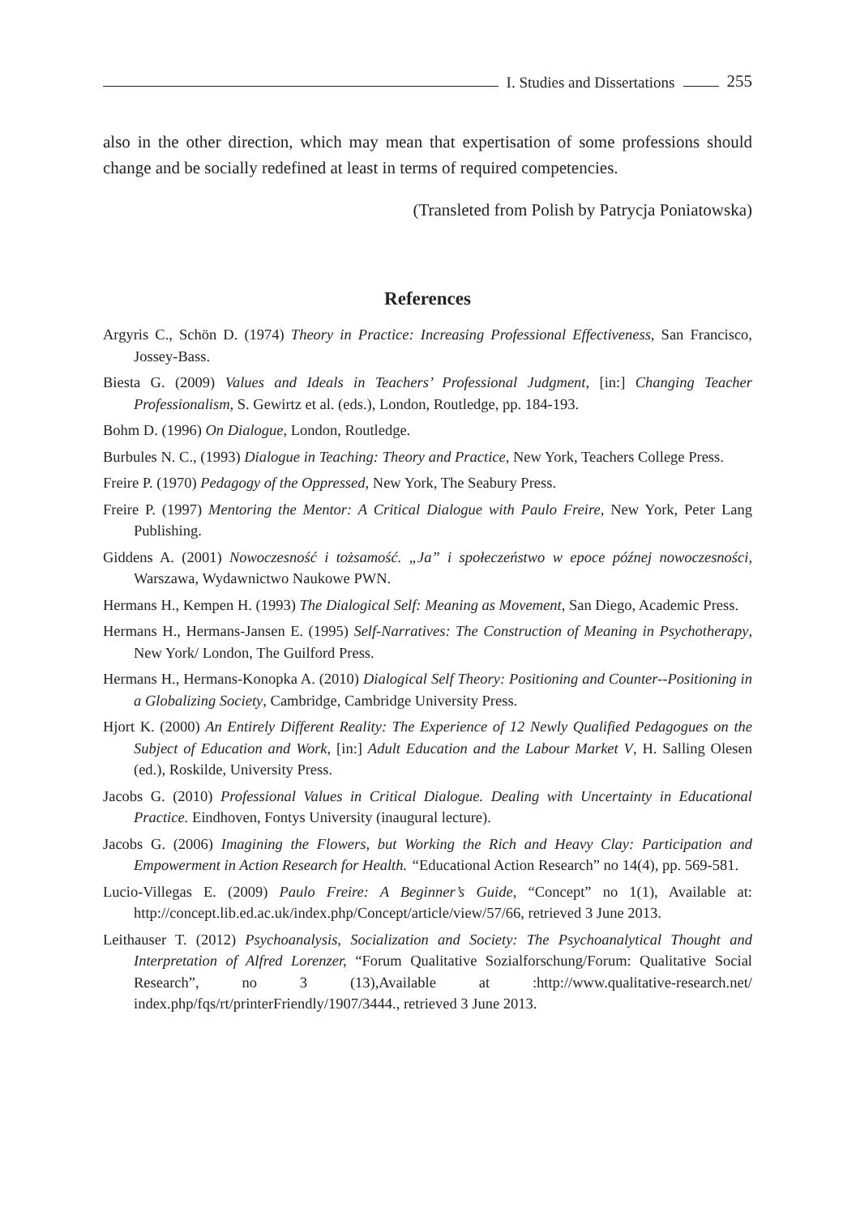I. Studies and Dissertations 255
also in the other direction, which may mean that expertisation of some professions should change and be socially redefined at least in terms of required competencies.
(Transleted from Polish by Patrycja Poniatowska)
References
Argyris C., Schön D. (1974) Theory in Practice: Increasing Professional Effectiveness, San Francisco, Jossey-Bass.
Biesta G. (2009) Values and Ideals in Teachers’ Professional Judgment, [in:] Changing Teacher Professionalism, S. Gewirtz et al. (eds.), London, Routledge, pp. 184-193.
Bohm D. (1996) On Dialogue, London, Routledge.
Burbules N. C., (1993) Dialogue in Teaching: Theory and Practice, New York, Teachers College Press.
Freire P. (1970) Pedagogy of the Oppressed, New York, The Seabury Press.
Freire P. (1997) Mentoring the Mentor: A Critical Dialogue with Paulo Freire, New York, Peter Lang Publishing.
Giddens A. (2001) Nowoczesność i tożsamość. „Ja” i społeczeństwo w epoce późnej nowoczesności, Warszawa, Wydawnictwo Naukowe PWN.
Hermans H., Kempen H. (1993) The Dialogical Self: Meaning as Movement, San Diego, Academic Press.
Hermans H., Hermans-Jansen E. (1995) Self-Narratives: The Construction of Meaning in Psychotherapy, New York/ London, The Guilford Press.
Hermans H., Hermans-Konopka A. (2010) Dialogical Self Theory: Positioning and Counter--Positioning in a Globalizing Society, Cambridge, Cambridge University Press.
Hjort K. (2000) An Entirely Different Reality: The Experience of 12 Newly Qualified Pedagogues on the Subject of Education and Work, [in:] Adult Education and the Labour Market V, H. Salling Olesen (ed.), Roskilde, University Press.
Jacobs G. (2010) Professional Values in Critical Dialogue. Dealing with Uncertainty in Educational Practice. Eindhoven, Fontys University (inaugural lecture).
Jacobs G. (2006) Imagining the Flowers, but Working the Rich and Heavy Clay: Participation and Empowerment in Action Research for Health. “Educational Action Research” no 14(4), pp. 569-581.
Lucio-Villegas E. (2009) Paulo Freire: A Beginner’s Guide, “Concept” no 1(1), Available at: http://concept.lib.ed.ac.uk/index.php/Concept/article/view/57/66, retrieved 3 June 2013.
Leithauser T. (2012) Psychoanalysis, Socialization and Society: The Psychoanalytical Thought and Interpretation of Alfred Lorenzer, “Forum Qualitative Sozialforschung/Forum: Qualitative Social Research”, no 3 (13),Available at :http://www.qualitative-research.net/ index.php/fqs/rt/printerFriendly/1907/3444., retrieved 3 June 2013.